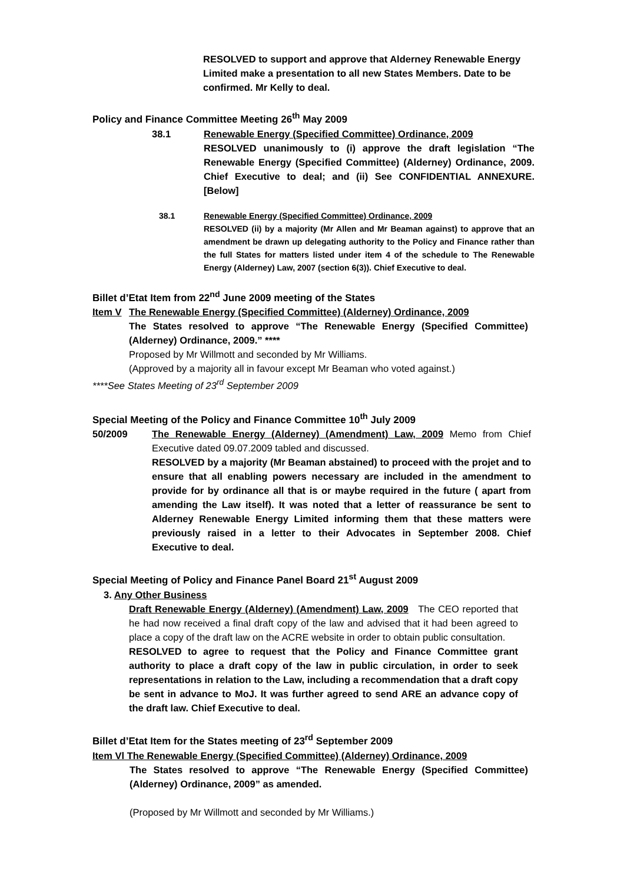RESOLVED to support and approve that Alderney Renewable Energy Limited make a presentation to all new States Members. Date to be confirmed. Mr Kelly to deal.
Policy and Finance Committee Meeting 26<sup>th</sup> May 2009
38.1 Renewable Energy (Specified Committee) Ordinance, 2009
RESOLVED unanimously to (i) approve the draft legislation “The Renewable Energy (Specified Committee) (Alderney) Ordinance, 2009. Chief Executive to deal; and (ii) See CONFIDENTIAL ANNEXURE. [Below]
38.1 Renewable Energy (Specified Committee) Ordinance, 2009
RESOLVED (ii) by a majority (Mr Allen and Mr Beaman against) to approve that an amendment be drawn up delegating authority to the Policy and Finance rather than the full States for matters listed under item 4 of the schedule to The Renewable Energy (Alderney) Law, 2007 (section 6(3)). Chief Executive to deal.
Billet d’Etat Item from 22<sup>nd</sup> June 2009 meeting of the States
Item V The Renewable Energy (Specified Committee) (Alderney) Ordinance, 2009
The States resolved to approve “The Renewable Energy (Specified Committee) (Alderney) Ordinance, 2009.” ****
Proposed by Mr Willmott and seconded by Mr Williams.
(Approved by a majority all in favour except Mr Beaman who voted against.)
****See States Meeting of 23<sup>rd</sup> September 2009
Special Meeting of the Policy and Finance Committee 10<sup>th</sup> July 2009
50/2009 The Renewable Energy (Alderney) (Amendment) Law, 2009 Memo from Chief Executive dated 09.07.2009 tabled and discussed.
RESOLVED by a majority (Mr Beaman abstained) to proceed with the projet and to ensure that all enabling powers necessary are included in the amendment to provide for by ordinance all that is or maybe required in the future ( apart from amending the Law itself). It was noted that a letter of reassurance be sent to Alderney Renewable Energy Limited informing them that these matters were previously raised in a letter to their Advocates in September 2008. Chief Executive to deal.
Special Meeting of Policy and Finance Panel Board 21<sup>st</sup> August 2009
3. Any Other Business
Draft Renewable Energy (Alderney) (Amendment) Law, 2009 The CEO reported that he had now received a final draft copy of the law and advised that it had been agreed to place a copy of the draft law on the ACRE website in order to obtain public consultation.
RESOLVED to agree to request that the Policy and Finance Committee grant authority to place a draft copy of the law in public circulation, in order to seek representations in relation to the Law, including a recommendation that a draft copy be sent in advance to MoJ. It was further agreed to send ARE an advance copy of the draft law. Chief Executive to deal.
Billet d’Etat Item for the States meeting of 23<sup>rd</sup> September 2009
Item Vl The Renewable Energy (Specified Committee) (Alderney) Ordinance, 2009
The States resolved to approve “The Renewable Energy (Specified Committee) (Alderney) Ordinance, 2009” as amended.
(Proposed by Mr Willmott and seconded by Mr Williams.)